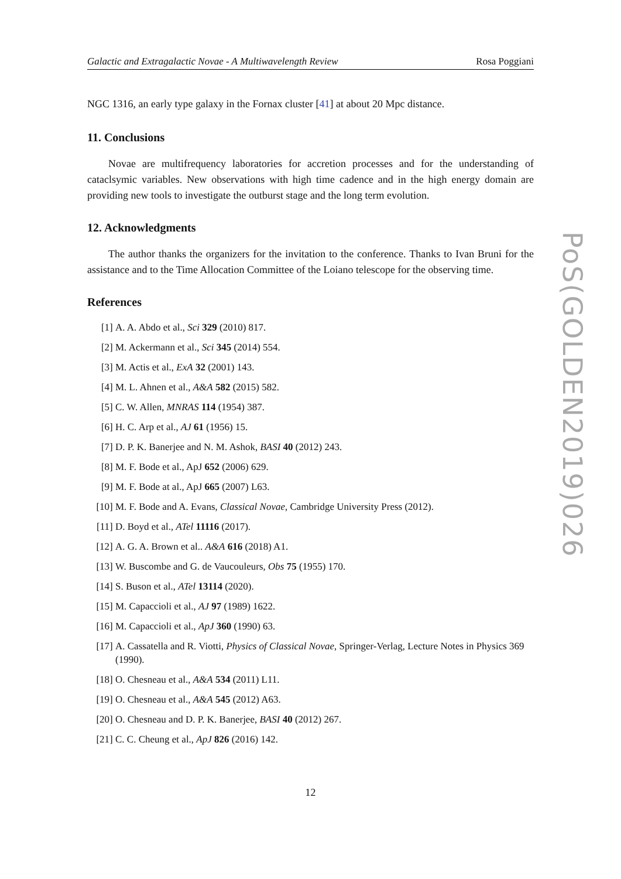Galactic and Extragalactic Novae - A Multiwavelength Review Rosa Poggiani
NGC 1316, an early type galaxy in the Fornax cluster [41] at about 20 Mpc distance.
11. Conclusions
Novae are multifrequency laboratories for accretion processes and for the understanding of cataclsymic variables. New observations with high time cadence and in the high energy domain are providing new tools to investigate the outburst stage and the long term evolution.
12. Acknowledgments
The author thanks the organizers for the invitation to the conference. Thanks to Ivan Bruni for the assistance and to the Time Allocation Committee of the Loiano telescope for the observing time.
References
[1] A. A. Abdo et al., Sci 329 (2010) 817.
[2] M. Ackermann et al., Sci 345 (2014) 554.
[3] M. Actis et al., ExA 32 (2001) 143.
[4] M. L. Ahnen et al., A&A 582 (2015) 582.
[5] C. W. Allen, MNRAS 114 (1954) 387.
[6] H. C. Arp et al., AJ 61 (1956) 15.
[7] D. P. K. Banerjee and N. M. Ashok, BASI 40 (2012) 243.
[8] M. F. Bode et al., ApJ 652 (2006) 629.
[9] M. F. Bode at al., ApJ 665 (2007) L63.
[10] M. F. Bode and A. Evans, Classical Novae, Cambridge University Press (2012).
[11] D. Boyd et al., ATel 11116 (2017).
[12] A. G. A. Brown et al.. A&A 616 (2018) A1.
[13] W. Buscombe and G. de Vaucouleurs, Obs 75 (1955) 170.
[14] S. Buson et al., ATel 13114 (2020).
[15] M. Capaccioli et al., AJ 97 (1989) 1622.
[16] M. Capaccioli et al., ApJ 360 (1990) 63.
[17] A. Cassatella and R. Viotti, Physics of Classical Novae, Springer-Verlag, Lecture Notes in Physics 369 (1990).
[18] O. Chesneau et al., A&A 534 (2011) L11.
[19] O. Chesneau et al., A&A 545 (2012) A63.
[20] O. Chesneau and D. P. K. Banerjee, BASI 40 (2012) 267.
[21] C. C. Cheung et al., ApJ 826 (2016) 142.
PoS(GOLDEN2019)026
12